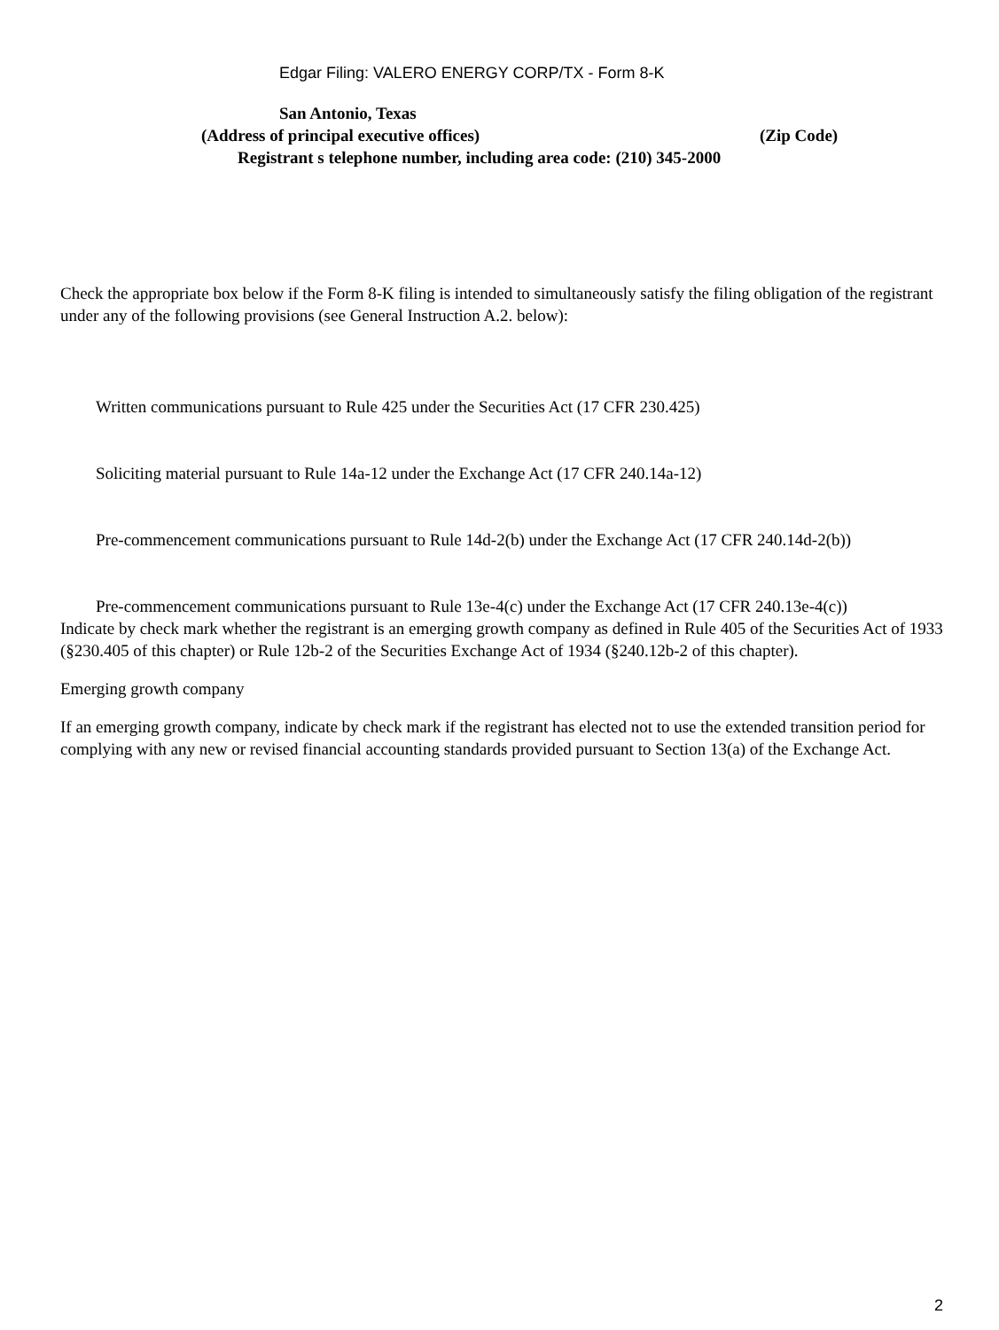Edgar Filing: VALERO ENERGY CORP/TX - Form 8-K
San Antonio, Texas
(Address of principal executive offices) (Zip Code)
Registrant s telephone number, including area code: (210) 345-2000
Check the appropriate box below if the Form 8-K filing is intended to simultaneously satisfy the filing obligation of the registrant under any of the following provisions (see General Instruction A.2. below):
Written communications pursuant to Rule 425 under the Securities Act (17 CFR 230.425)
Soliciting material pursuant to Rule 14a-12 under the Exchange Act (17 CFR 240.14a-12)
Pre-commencement communications pursuant to Rule 14d-2(b) under the Exchange Act (17 CFR 240.14d-2(b))
Pre-commencement communications pursuant to Rule 13e-4(c) under the Exchange Act (17 CFR 240.13e-4(c))
Indicate by check mark whether the registrant is an emerging growth company as defined in Rule 405 of the Securities Act of 1933 (§230.405 of this chapter) or Rule 12b-2 of the Securities Exchange Act of 1934 (§240.12b-2 of this chapter).
Emerging growth company
If an emerging growth company, indicate by check mark if the registrant has elected not to use the extended transition period for complying with any new or revised financial accounting standards provided pursuant to Section 13(a) of the Exchange Act.
2